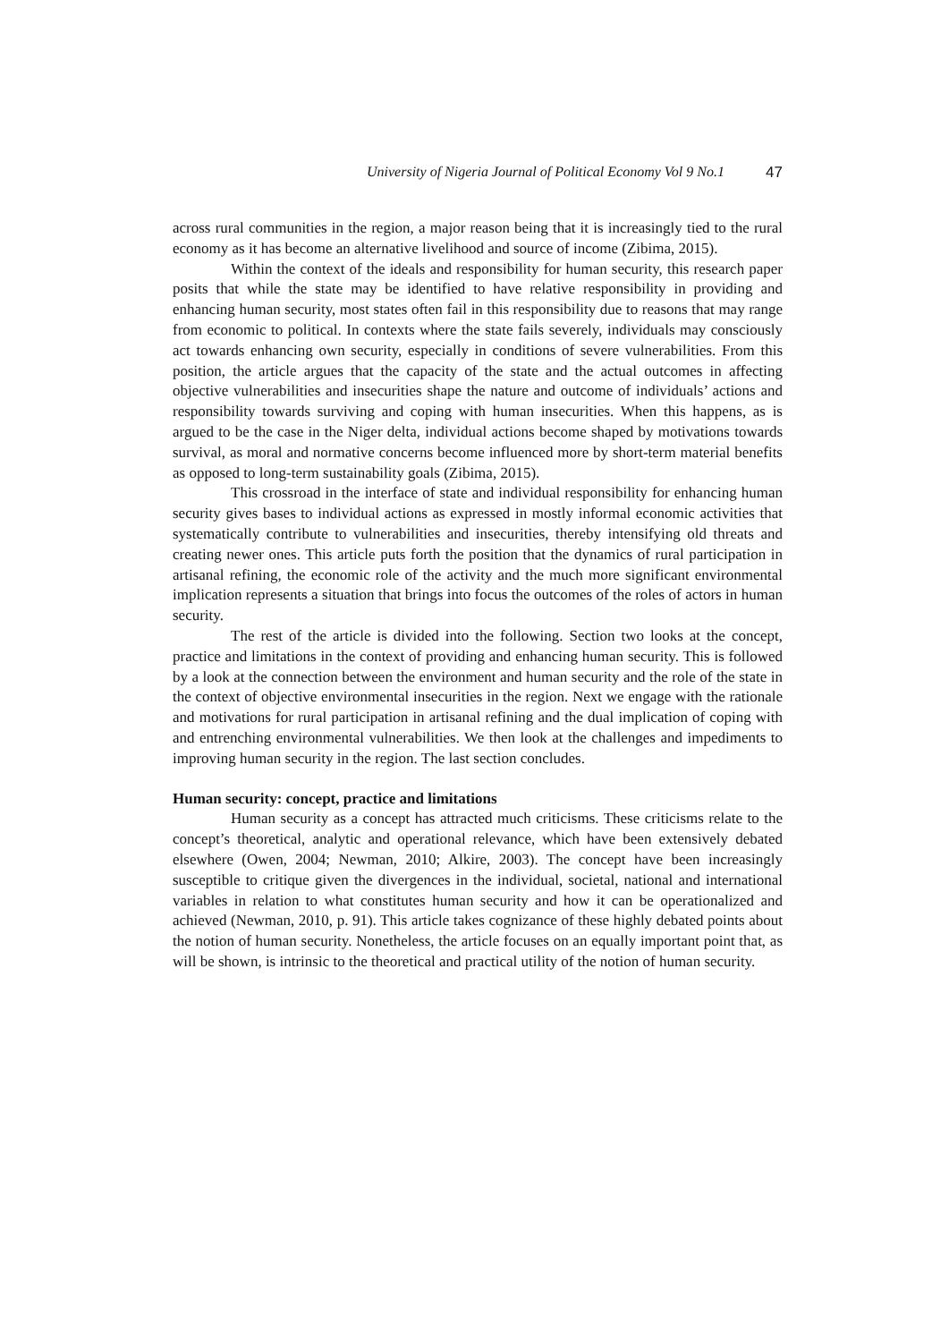University of Nigeria Journal of Political Economy Vol 9 No.1 47
across rural communities in the region, a major reason being that it is increasingly tied to the rural economy as it has become an alternative livelihood and source of income (Zibima, 2015).
Within the context of the ideals and responsibility for human security, this research paper posits that while the state may be identified to have relative responsibility in providing and enhancing human security, most states often fail in this responsibility due to reasons that may range from economic to political. In contexts where the state fails severely, individuals may consciously act towards enhancing own security, especially in conditions of severe vulnerabilities. From this position, the article argues that the capacity of the state and the actual outcomes in affecting objective vulnerabilities and insecurities shape the nature and outcome of individuals’ actions and responsibility towards surviving and coping with human insecurities. When this happens, as is argued to be the case in the Niger delta, individual actions become shaped by motivations towards survival, as moral and normative concerns become influenced more by short-term material benefits as opposed to long-term sustainability goals (Zibima, 2015).
This crossroad in the interface of state and individual responsibility for enhancing human security gives bases to individual actions as expressed in mostly informal economic activities that systematically contribute to vulnerabilities and insecurities, thereby intensifying old threats and creating newer ones. This article puts forth the position that the dynamics of rural participation in artisanal refining, the economic role of the activity and the much more significant environmental implication represents a situation that brings into focus the outcomes of the roles of actors in human security.
The rest of the article is divided into the following. Section two looks at the concept, practice and limitations in the context of providing and enhancing human security. This is followed by a look at the connection between the environment and human security and the role of the state in the context of objective environmental insecurities in the region. Next we engage with the rationale and motivations for rural participation in artisanal refining and the dual implication of coping with and entrenching environmental vulnerabilities. We then look at the challenges and impediments to improving human security in the region. The last section concludes.
Human security: concept, practice and limitations
Human security as a concept has attracted much criticisms. These criticisms relate to the concept’s theoretical, analytic and operational relevance, which have been extensively debated elsewhere (Owen, 2004; Newman, 2010; Alkire, 2003). The concept have been increasingly susceptible to critique given the divergences in the individual, societal, national and international variables in relation to what constitutes human security and how it can be operationalized and achieved (Newman, 2010, p. 91). This article takes cognizance of these highly debated points about the notion of human security. Nonetheless, the article focuses on an equally important point that, as will be shown, is intrinsic to the theoretical and practical utility of the notion of human security.